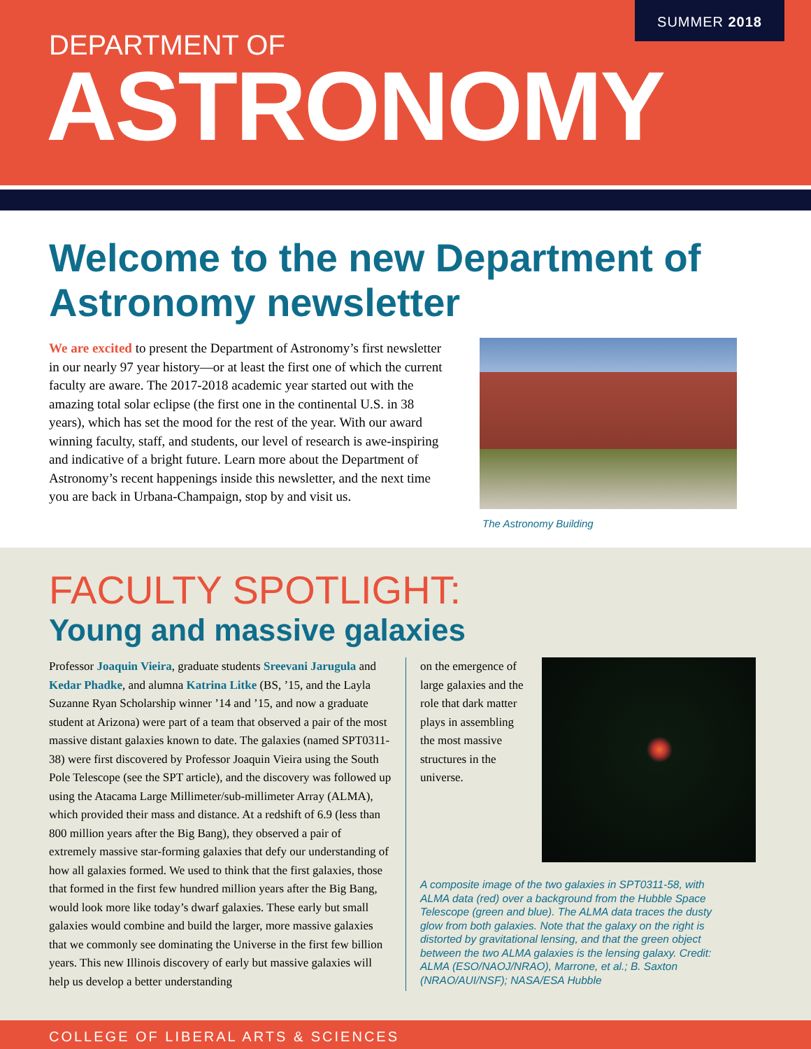SUMMER 2018
DEPARTMENT OF
ASTRONOMY
Welcome to the new Department of Astronomy newsletter
We are excited to present the Department of Astronomy’s first newsletter in our nearly 97 year history—or at least the first one of which the current faculty are aware. The 2017-2018 academic year started out with the amazing total solar eclipse (the first one in the continental U.S. in 38 years), which has set the mood for the rest of the year. With our award winning faculty, staff, and students, our level of research is awe-inspiring and indicative of a bright future. Learn more about the Department of Astronomy’s recent happenings inside this newsletter, and the next time you are back in Urbana-Champaign, stop by and visit us.
The Astronomy Building
FACULTY SPOTLIGHT:
Young and massive galaxies
Professor Joaquin Vieira, graduate students Sreevani Jarugula and Kedar Phadke, and alumna Katrina Litke (BS, ’15, and the Layla Suzanne Ryan Scholarship winner ’14 and ’15, and now a graduate student at Arizona) were part of a team that observed a pair of the most massive distant galaxies known to date. The galaxies (named SPT0311-38) were first discovered by Professor Joaquin Vieira using the South Pole Telescope (see the SPT article), and the discovery was followed up using the Atacama Large Millimeter/sub-millimeter Array (ALMA), which provided their mass and distance. At a redshift of 6.9 (less than 800 million years after the Big Bang), they observed a pair of extremely massive star-forming galaxies that defy our understanding of how all galaxies formed. We used to think that the first galaxies, those that formed in the first few hundred million years after the Big Bang, would look more like today’s dwarf galaxies. These early but small galaxies would combine and build the larger, more massive galaxies that we commonly see dominating the Universe in the first few billion years. This new Illinois discovery of early but massive galaxies will help us develop a better understanding
on the emergence of large galaxies and the role that dark matter plays in assembling the most massive structures in the universe.
A composite image of the two galaxies in SPT0311-58, with ALMA data (red) over a background from the Hubble Space Telescope (green and blue). The ALMA data traces the dusty glow from both galaxies. Note that the galaxy on the right is distorted by gravitational lensing, and that the green object between the two ALMA galaxies is the lensing galaxy. Credit: ALMA (ESO/NAOJ/NRAO), Marrone, et al.; B. Saxton (NRAO/AUI/NSF); NASA/ESA Hubble
COLLEGE OF LIBERAL ARTS & SCIENCES